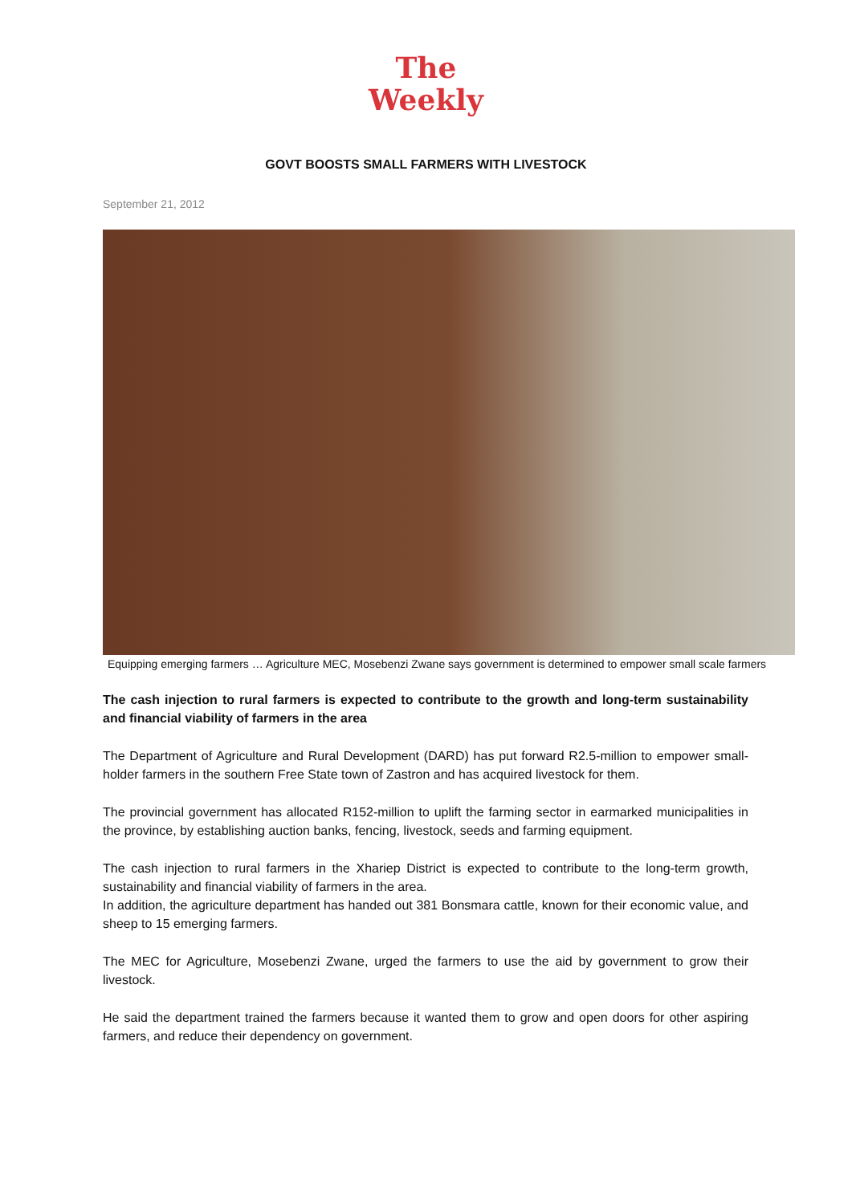The
Weekly
GOVT BOOSTS SMALL FARMERS WITH LIVESTOCK
September 21, 2012
Equipping emerging farmers … Agriculture MEC, Mosebenzi Zwane says government is determined to empower small scale farmers
The cash injection to rural farmers is expected to contribute to the growth and long-term sustainability and financial viability of farmers in the area
The Department of Agriculture and Rural Development (DARD) has put forward R2.5-million to empower small-holder farmers in the southern Free State town of Zastron and has acquired livestock for them.
The provincial government has allocated R152-million to uplift the farming sector in earmarked municipalities in the province, by establishing auction banks, fencing, livestock, seeds and farming equipment.
The cash injection to rural farmers in the Xhariep District is expected to contribute to the long-term growth, sustainability and financial viability of farmers in the area.
In addition, the agriculture department has handed out 381 Bonsmara cattle, known for their economic value, and sheep to 15 emerging farmers.
The MEC for Agriculture, Mosebenzi Zwane, urged the farmers to use the aid by government to grow their livestock.
He said the department trained the farmers because it wanted them to grow and open doors for other aspiring farmers, and reduce their dependency on government.